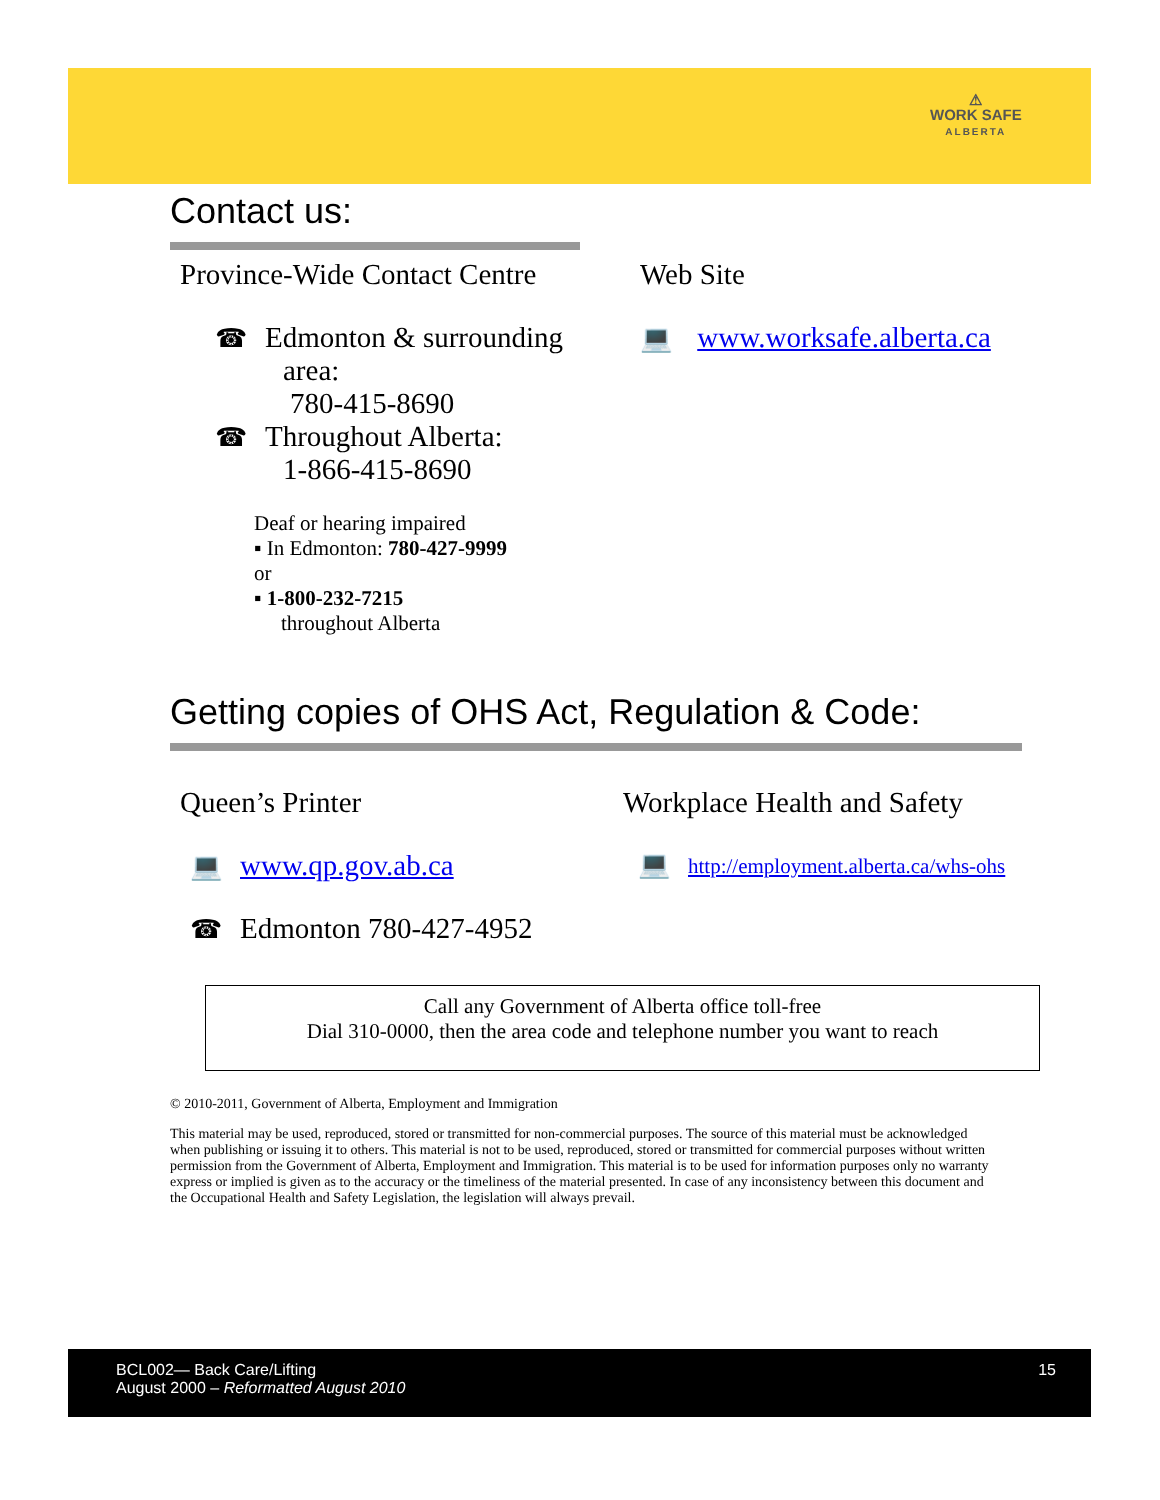⚠
WORK SAFE
ALBERTA
Contact us:
Province-Wide Contact Centre
☎ Edmonton & surrounding
area:
780-415-8690
☎ Throughout Alberta:
1-866-415-8690
Deaf or hearing impaired
▪ In Edmonton: 780-427-9999
or
▪ 1-800-232-7215
throughout Alberta
Web Site
💻 www.worksafe.alberta.ca
Getting copies of OHS Act, Regulation & Code:
Queen’s Printer
💻 www.qp.gov.ab.ca
☎ Edmonton 780-427-4952
Workplace Health and Safety
💻 http://employment.alberta.ca/whs-ohs
Call any Government of Alberta office toll-free
Dial 310-0000, then the area code and telephone number you want to reach
© 2010-2011, Government of Alberta, Employment and Immigration
This material may be used, reproduced, stored or transmitted for non-commercial purposes. The source of this material must be acknowledged when publishing or issuing it to others. This material is not to be used, reproduced, stored or transmitted for commercial purposes without written permission from the Government of Alberta, Employment and Immigration. This material is to be used for information purposes only no warranty express or implied is given as to the accuracy or the timeliness of the material presented. In case of any inconsistency between this document and the Occupational Health and Safety Legislation, the legislation will always prevail.
BCL002— Back Care/Lifting
August 2000 – Reformatted August 2010
15